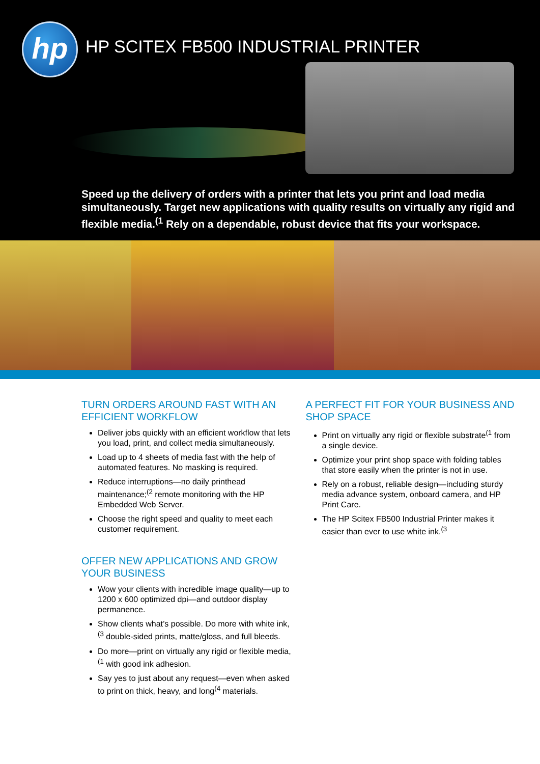hp
HP SCITEX FB500 INDUSTRIAL PRINTER
Speed up the delivery of orders with a printer that lets you print and load media simultaneously. Target new applications with quality results on virtually any rigid and flexible media.<sup>(1</sup> Rely on a dependable, robust device that fits your workspace.
TURN ORDERS AROUND FAST WITH AN EFFICIENT WORKFLOW
Deliver jobs quickly with an efficient workflow that lets you load, print, and collect media simultaneously.
Load up to 4 sheets of media fast with the help of automated features. No masking is required.
Reduce interruptions—no daily printhead maintenance;<sup>(2</sup> remote monitoring with the HP Embedded Web Server.
Choose the right speed and quality to meet each customer requirement.
OFFER NEW APPLICATIONS AND GROW YOUR BUSINESS
Wow your clients with incredible image quality—up to 1200 x 600 optimized dpi—and outdoor display permanence.
Show clients what’s possible. Do more with white ink,<sup>(3</sup> double-sided prints, matte/gloss, and full bleeds.
Do more—print on virtually any rigid or flexible media,<sup>(1</sup> with good ink adhesion.
Say yes to just about any request—even when asked to print on thick, heavy, and long<sup>(4</sup> materials.
A PERFECT FIT FOR YOUR BUSINESS AND SHOP SPACE
Print on virtually any rigid or flexible substrate<sup>(1</sup> from a single device.
Optimize your print shop space with folding tables that store easily when the printer is not in use.
Rely on a robust, reliable design—including sturdy media advance system, onboard camera, and HP Print Care.
The HP Scitex FB500 Industrial Printer makes it easier than ever to use white ink.<sup>(3</sup>